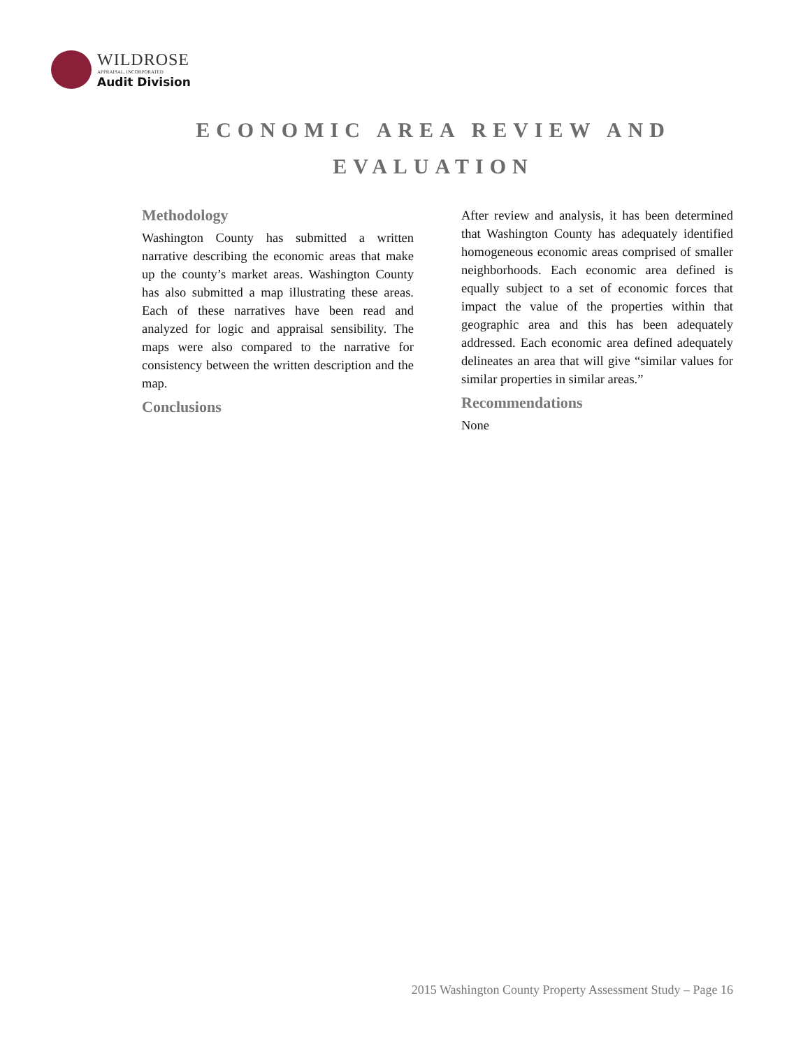WILDROSE
APPRAISAL, INCORPORATED
Audit Division
ECONOMIC AREA REVIEW AND EVALUATION
Methodology
Washington County has submitted a written narrative describing the economic areas that make up the county’s market areas. Washington County has also submitted a map illustrating these areas. Each of these narratives have been read and analyzed for logic and appraisal sensibility. The maps were also compared to the narrative for consistency between the written description and the map.
Conclusions
After review and analysis, it has been determined that Washington County has adequately identified homogeneous economic areas comprised of smaller neighborhoods. Each economic area defined is equally subject to a set of economic forces that impact the value of the properties within that geographic area and this has been adequately addressed. Each economic area defined adequately delineates an area that will give “similar values for similar properties in similar areas.”
Recommendations
None
2015 Washington County Property Assessment Study – Page 16